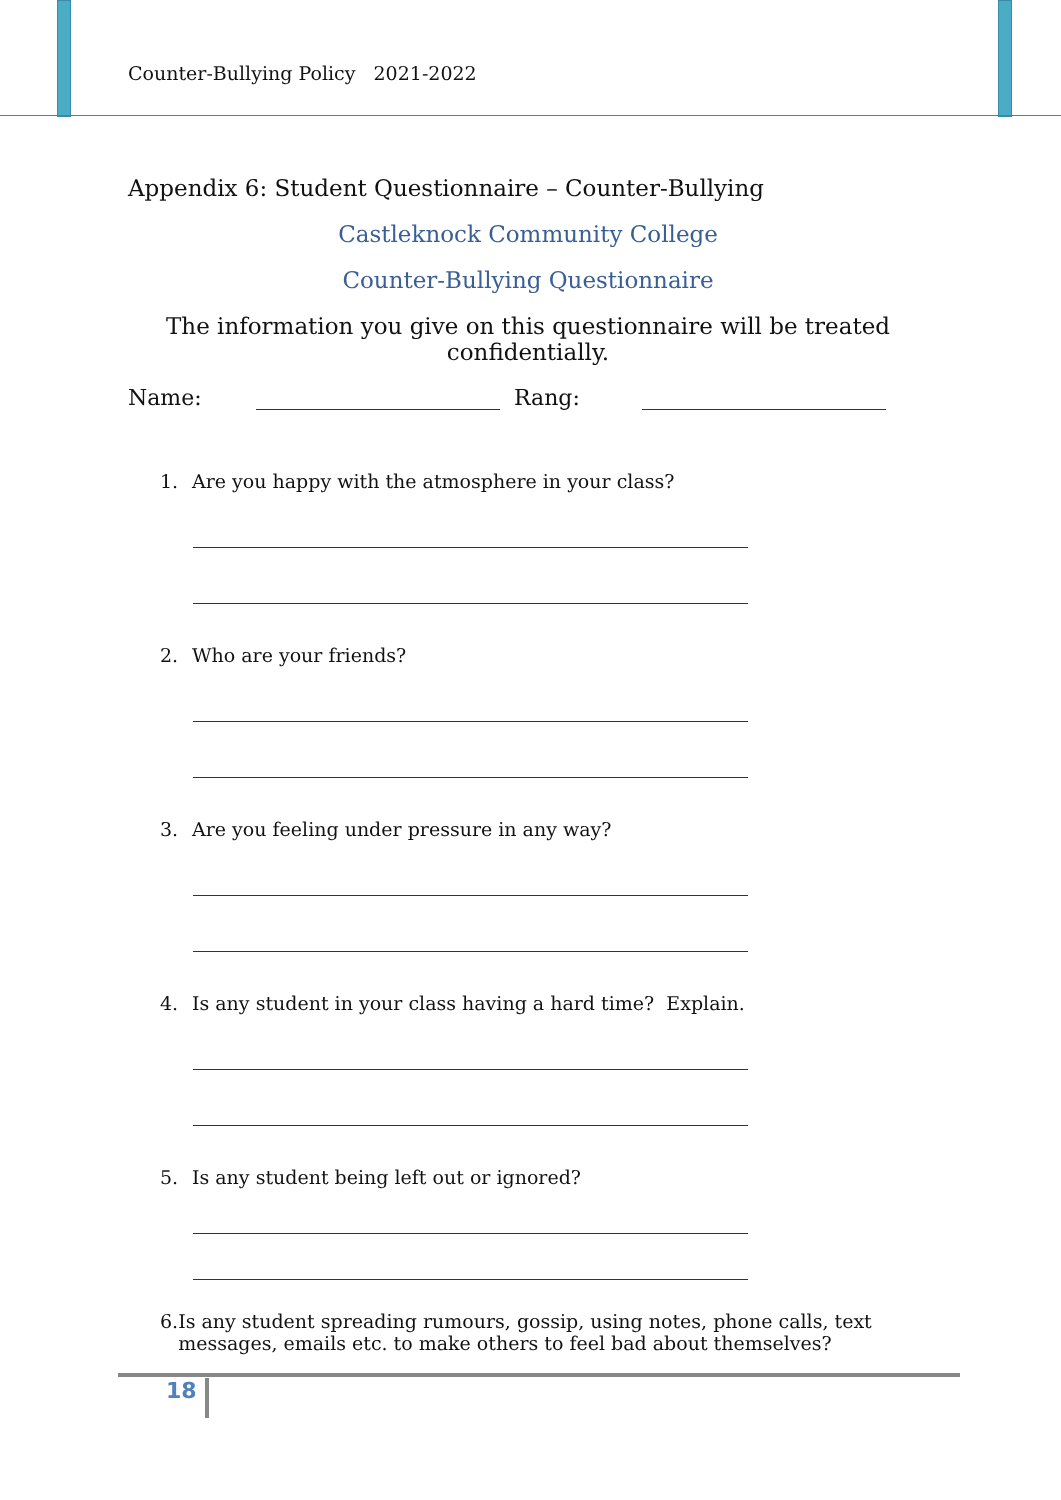Counter-Bullying Policy 2021-2022
Appendix 6: Student Questionnaire – Counter-Bullying
Castleknock Community College
Counter-Bullying Questionnaire
The information you give on this questionnaire will be treated confidentially.
Name: Rang:
1. Are you happy with the atmosphere in your class?
2. Who are your friends?
3. Are you feeling under pressure in any way?
4. Is any student in your class having a hard time? Explain.
5. Is any student being left out or ignored?
6. Is any student spreading rumours, gossip, using notes, phone calls, text messages, emails etc. to make others to feel bad about themselves?
18